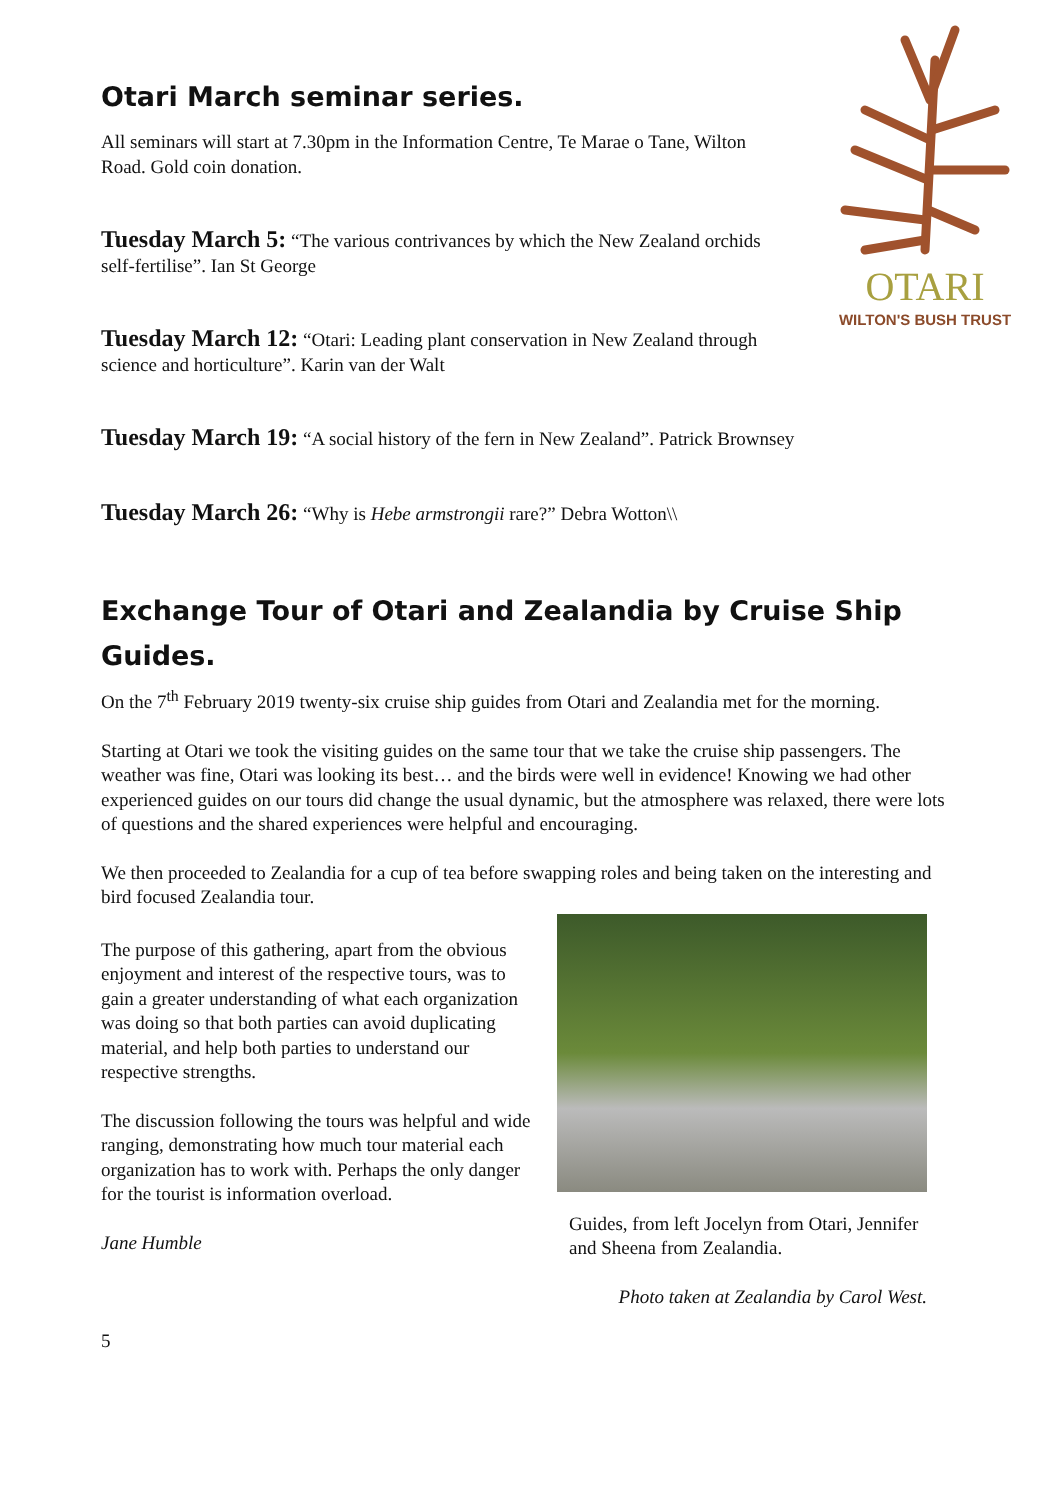OTARI
WILTON'S BUSH TRUST
Otari March seminar series.
All seminars will start at 7.30pm in the Information Centre, Te Marae o Tane, Wilton Road. Gold coin donation.
Tuesday March 5: “The various contrivances by which the New Zealand orchids self-fertilise”. Ian St George
Tuesday March 12: “Otari: Leading plant conservation in New Zealand through science and horticulture”. Karin van der Walt
Tuesday March 19: “A social history of the fern in New Zealand”. Patrick Brownsey
Tuesday March 26: “Why is Hebe armstrongii rare?” Debra Wotton\\
Exchange Tour of Otari and Zealandia by Cruise Ship Guides.
On the 7<sup>th</sup> February 2019 twenty-six cruise ship guides from Otari and Zealandia met for the morning.
Starting at Otari we took the visiting guides on the same tour that we take the cruise ship passengers. The weather was fine, Otari was looking its best… and the birds were well in evidence! Knowing we had other experienced guides on our tours did change the usual dynamic, but the atmosphere was relaxed, there were lots of questions and the shared experiences were helpful and encouraging.
We then proceeded to Zealandia for a cup of tea before swapping roles and being taken on the interesting and bird focused Zealandia tour.
The purpose of this gathering, apart from the obvious enjoyment and interest of the respective tours, was to gain a greater understanding of what each organization was doing so that both parties can avoid duplicating material, and help both parties to understand our respective strengths.
The discussion following the tours was helpful and wide ranging, demonstrating how much tour material each organization has to work with. Perhaps the only danger for the tourist is information overload.
Jane Humble
Guides, from left Jocelyn from Otari, Jennifer and Sheena from Zealandia.
Photo taken at Zealandia by Carol West.
5